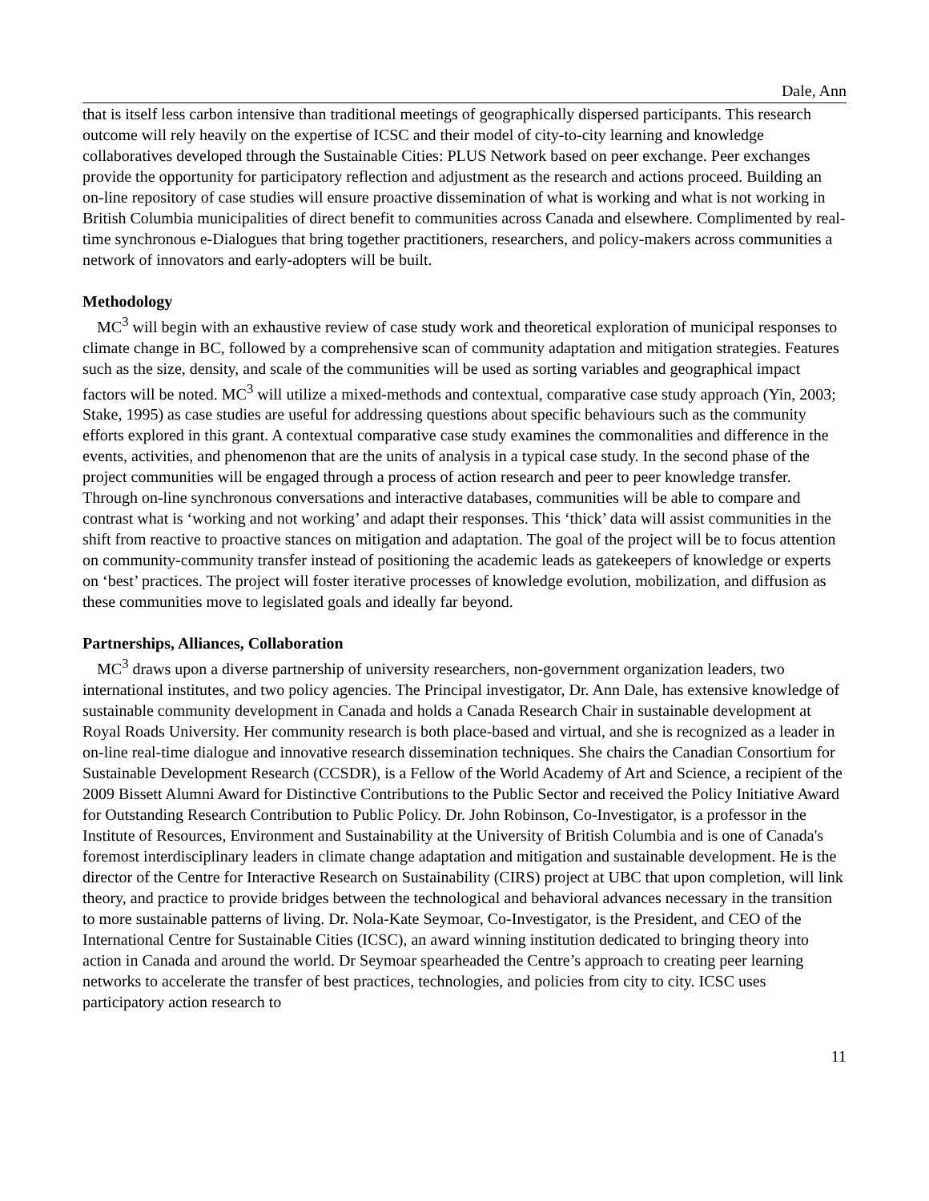Dale, Ann
that is itself less carbon intensive than traditional meetings of geographically dispersed participants. This research outcome will rely heavily on the expertise of ICSC and their model of city-to-city learning and knowledge collaboratives developed through the Sustainable Cities: PLUS Network based on peer exchange. Peer exchanges provide the opportunity for participatory reflection and adjustment as the research and actions proceed. Building an on-line repository of case studies will ensure proactive dissemination of what is working and what is not working in British Columbia municipalities of direct benefit to communities across Canada and elsewhere. Complimented by real-time synchronous e-Dialogues that bring together practitioners, researchers, and policy-makers across communities a network of innovators and early-adopters will be built.
Methodology
MC<sup>3</sup> will begin with an exhaustive review of case study work and theoretical exploration of municipal responses to climate change in BC, followed by a comprehensive scan of community adaptation and mitigation strategies. Features such as the size, density, and scale of the communities will be used as sorting variables and geographical impact factors will be noted. MC<sup>3</sup> will utilize a mixed-methods and contextual, comparative case study approach (Yin, 2003; Stake, 1995) as case studies are useful for addressing questions about specific behaviours such as the community efforts explored in this grant. A contextual comparative case study examines the commonalities and difference in the events, activities, and phenomenon that are the units of analysis in a typical case study. In the second phase of the project communities will be engaged through a process of action research and peer to peer knowledge transfer. Through on-line synchronous conversations and interactive databases, communities will be able to compare and contrast what is ‘working and not working’ and adapt their responses. This ‘thick’ data will assist communities in the shift from reactive to proactive stances on mitigation and adaptation. The goal of the project will be to focus attention on community-community transfer instead of positioning the academic leads as gatekeepers of knowledge or experts on ‘best’ practices. The project will foster iterative processes of knowledge evolution, mobilization, and diffusion as these communities move to legislated goals and ideally far beyond.
Partnerships, Alliances, Collaboration
MC<sup>3</sup> draws upon a diverse partnership of university researchers, non-government organization leaders, two international institutes, and two policy agencies. The Principal investigator, Dr. Ann Dale, has extensive knowledge of sustainable community development in Canada and holds a Canada Research Chair in sustainable development at Royal Roads University. Her community research is both place-based and virtual, and she is recognized as a leader in on-line real-time dialogue and innovative research dissemination techniques. She chairs the Canadian Consortium for Sustainable Development Research (CCSDR), is a Fellow of the World Academy of Art and Science, a recipient of the 2009 Bissett Alumni Award for Distinctive Contributions to the Public Sector and received the Policy Initiative Award for Outstanding Research Contribution to Public Policy. Dr. John Robinson, Co-Investigator, is a professor in the Institute of Resources, Environment and Sustainability at the University of British Columbia and is one of Canada's foremost interdisciplinary leaders in climate change adaptation and mitigation and sustainable development. He is the director of the Centre for Interactive Research on Sustainability (CIRS) project at UBC that upon completion, will link theory, and practice to provide bridges between the technological and behavioral advances necessary in the transition to more sustainable patterns of living. Dr. Nola-Kate Seymoar, Co-Investigator, is the President, and CEO of the International Centre for Sustainable Cities (ICSC), an award winning institution dedicated to bringing theory into action in Canada and around the world. Dr Seymoar spearheaded the Centre’s approach to creating peer learning networks to accelerate the transfer of best practices, technologies, and policies from city to city. ICSC uses participatory action research to
11